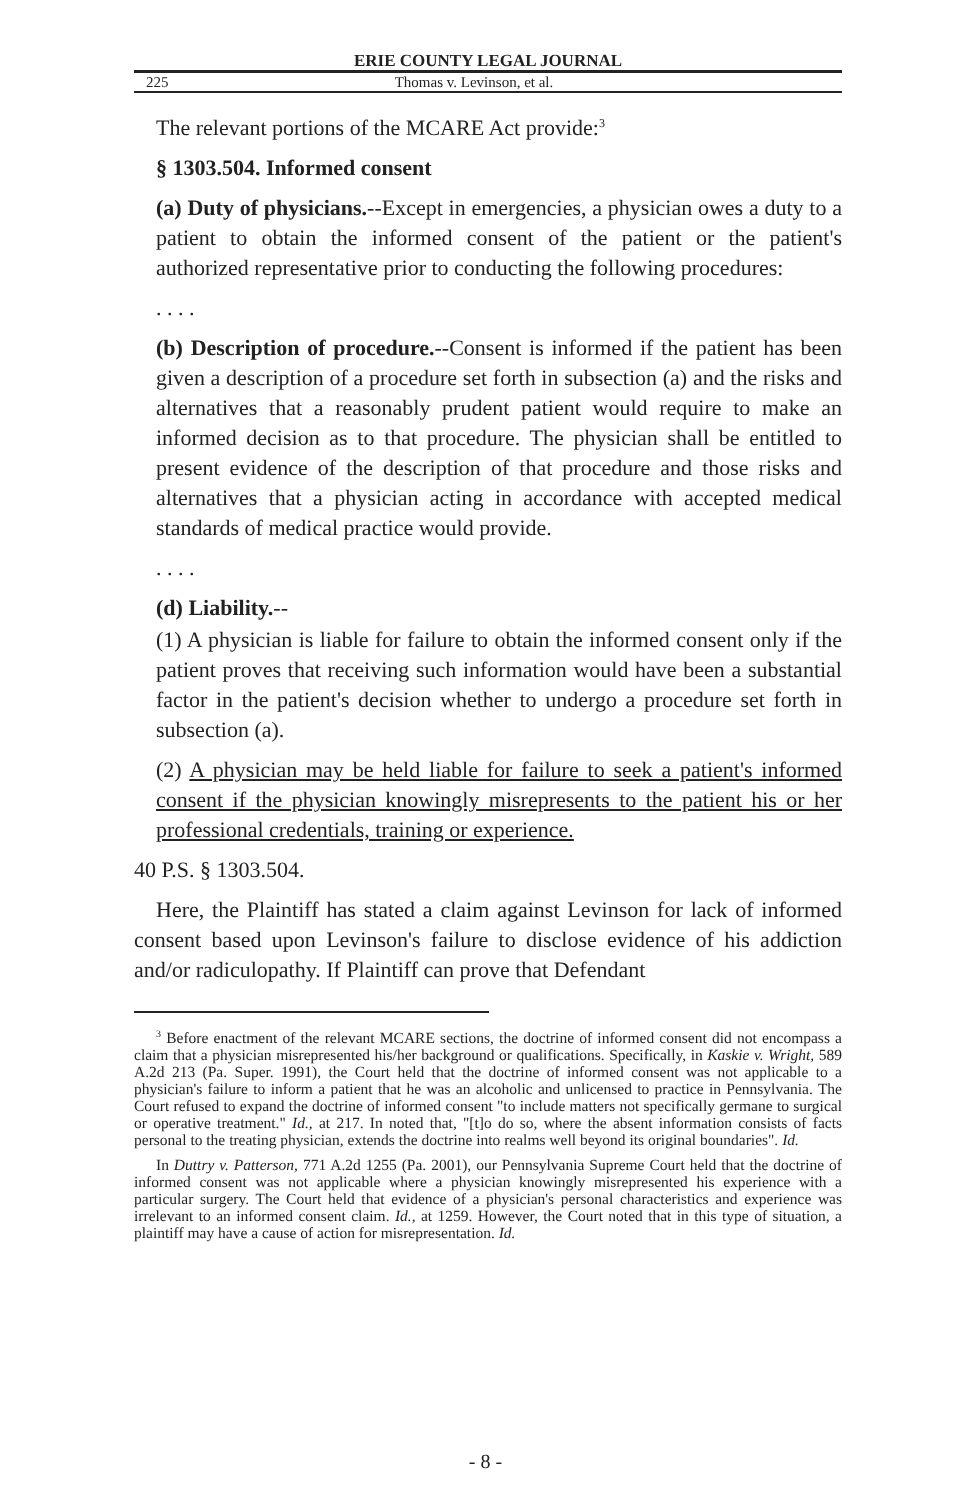ERIE COUNTY LEGAL JOURNAL
225 Thomas v. Levinson, et al.
The relevant portions of the MCARE Act provide:<sup>3</sup>
§ 1303.504. Informed consent
(a) Duty of physicians.--Except in emergencies, a physician owes a duty to a patient to obtain the informed consent of the patient or the patient's authorized representative prior to conducting the following procedures:
. . . .
(b) Description of procedure.--Consent is informed if the patient has been given a description of a procedure set forth in subsection (a) and the risks and alternatives that a reasonably prudent patient would require to make an informed decision as to that procedure. The physician shall be entitled to present evidence of the description of that procedure and those risks and alternatives that a physician acting in accordance with accepted medical standards of medical practice would provide.
. . . .
(d) Liability.--
(1) A physician is liable for failure to obtain the informed consent only if the patient proves that receiving such information would have been a substantial factor in the patient's decision whether to undergo a procedure set forth in subsection (a).
(2) A physician may be held liable for failure to seek a patient's informed consent if the physician knowingly misrepresents to the patient his or her professional credentials, training or experience.
40 P.S. § 1303.504.
Here, the Plaintiff has stated a claim against Levinson for lack of informed consent based upon Levinson's failure to disclose evidence of his addiction and/or radiculopathy. If Plaintiff can prove that Defendant
<sup>3</sup> Before enactment of the relevant MCARE sections, the doctrine of informed consent did not encompass a claim that a physician misrepresented his/her background or qualifications. Specifically, in Kaskie v. Wright, 589 A.2d 213 (Pa. Super. 1991), the Court held that the doctrine of informed consent was not applicable to a physician's failure to inform a patient that he was an alcoholic and unlicensed to practice in Pennsylvania. The Court refused to expand the doctrine of informed consent "to include matters not specifically germane to surgical or operative treatment." Id., at 217. In noted that, "[t]o do so, where the absent information consists of facts personal to the treating physician, extends the doctrine into realms well beyond its original boundaries". Id.
In Duttry v. Patterson, 771 A.2d 1255 (Pa. 2001), our Pennsylvania Supreme Court held that the doctrine of informed consent was not applicable where a physician knowingly misrepresented his experience with a particular surgery. The Court held that evidence of a physician's personal characteristics and experience was irrelevant to an informed consent claim. Id., at 1259. However, the Court noted that in this type of situation, a plaintiff may have a cause of action for misrepresentation. Id.
- 8 -